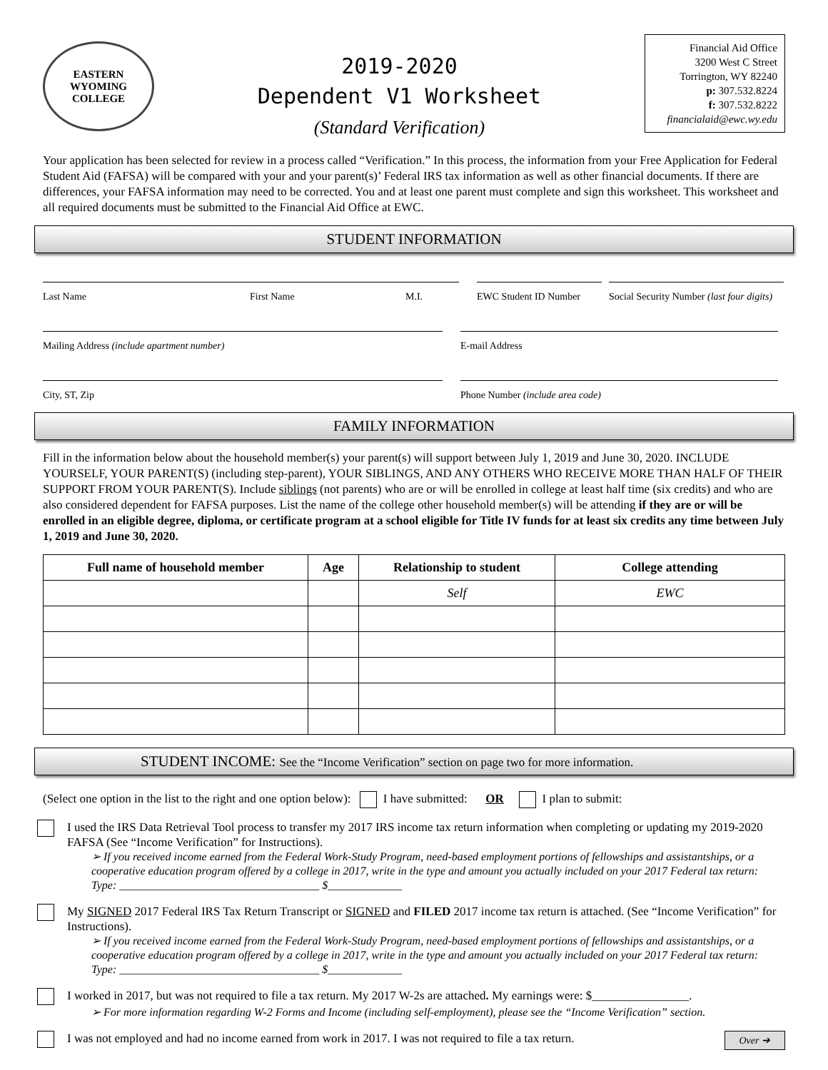EASTERN WYOMING
COLLEGE
2019-2020
Dependent V1 Worksheet
(Standard Verification)
Financial Aid Office
3200 West C Street
Torrington, WY 82240
p: 307.532.8224
f: 307.532.8222
financialaid@ewc.wy.edu
Your application has been selected for review in a process called “Verification.” In this process, the information from your Free Application for Federal Student Aid (FAFSA) will be compared with your and your parent(s)’ Federal IRS tax information as well as other financial documents. If there are differences, your FAFSA information may need to be corrected. You and at least one parent must complete and sign this worksheet. This worksheet and all required documents must be submitted to the Financial Aid Office at EWC.
STUDENT INFORMATION
Last Name First Name M.I. EWC Student ID Number
Social Security Number (last four digits)
Mailing Address (include apartment number) E-mail Address
City, ST, Zip Phone Number (include area code)
FAMILY INFORMATION
Fill in the information below about the household member(s) your parent(s) will support between July 1, 2019 and June 30, 2020. INCLUDE YOURSELF, YOUR PARENT(S) (including step-parent), YOUR SIBLINGS, AND ANY OTHERS WHO RECEIVE MORE THAN HALF OF THEIR SUPPORT FROM YOUR PARENT(S). Include siblings (not parents) who are or will be enrolled in college at least half time (six credits) and who are also considered dependent for FAFSA purposes. List the name of the college other household member(s) will be attending if they are or will be enrolled in an eligible degree, diploma, or certificate program at a school eligible for Title IV funds for at least six credits any time between July 1, 2019 and June 30, 2020.
| Full name of household member | Age | Relationship to student | College attending |
| --- | --- | --- | --- |
| | | Self | EWC |
STUDENT INCOME: See the “Income Verification” section on page two for more information.
(Select one option in the list to the right and one option below): I have submitted: OR I plan to submit:
I used the IRS Data Retrieval Tool process to transfer my 2017 IRS income tax return information when completing or updating my 2019-2020 FAFSA (See “Income Verification” for Instructions).
➢ If you received income earned from the Federal Work-Study Program, need-based employment portions of fellowships and assistantships, or a cooperative education program offered by a college in 2017, write in the type and amount you actually included on your 2017 Federal tax return: Type: ___________________________________ $_____________
My SIGNED 2017 Federal IRS Tax Return Transcript or SIGNED and FILED 2017 income tax return is attached. (See “Income Verification” for Instructions).
➢ If you received income earned from the Federal Work-Study Program, need-based employment portions of fellowships and assistantships, or a cooperative education program offered by a college in 2017, write in the type and amount you actually included on your 2017 Federal tax return: Type: ___________________________________ $_____________
I worked in 2017, but was not required to file a tax return. My 2017 W-2s are attached. My earnings were: $________________.
➢ For more information regarding W-2 Forms and Income (including self-employment), please see the “Income Verification” section.
I was not employed and had no income earned from work in 2017. I was not required to file a tax return. Over ➔